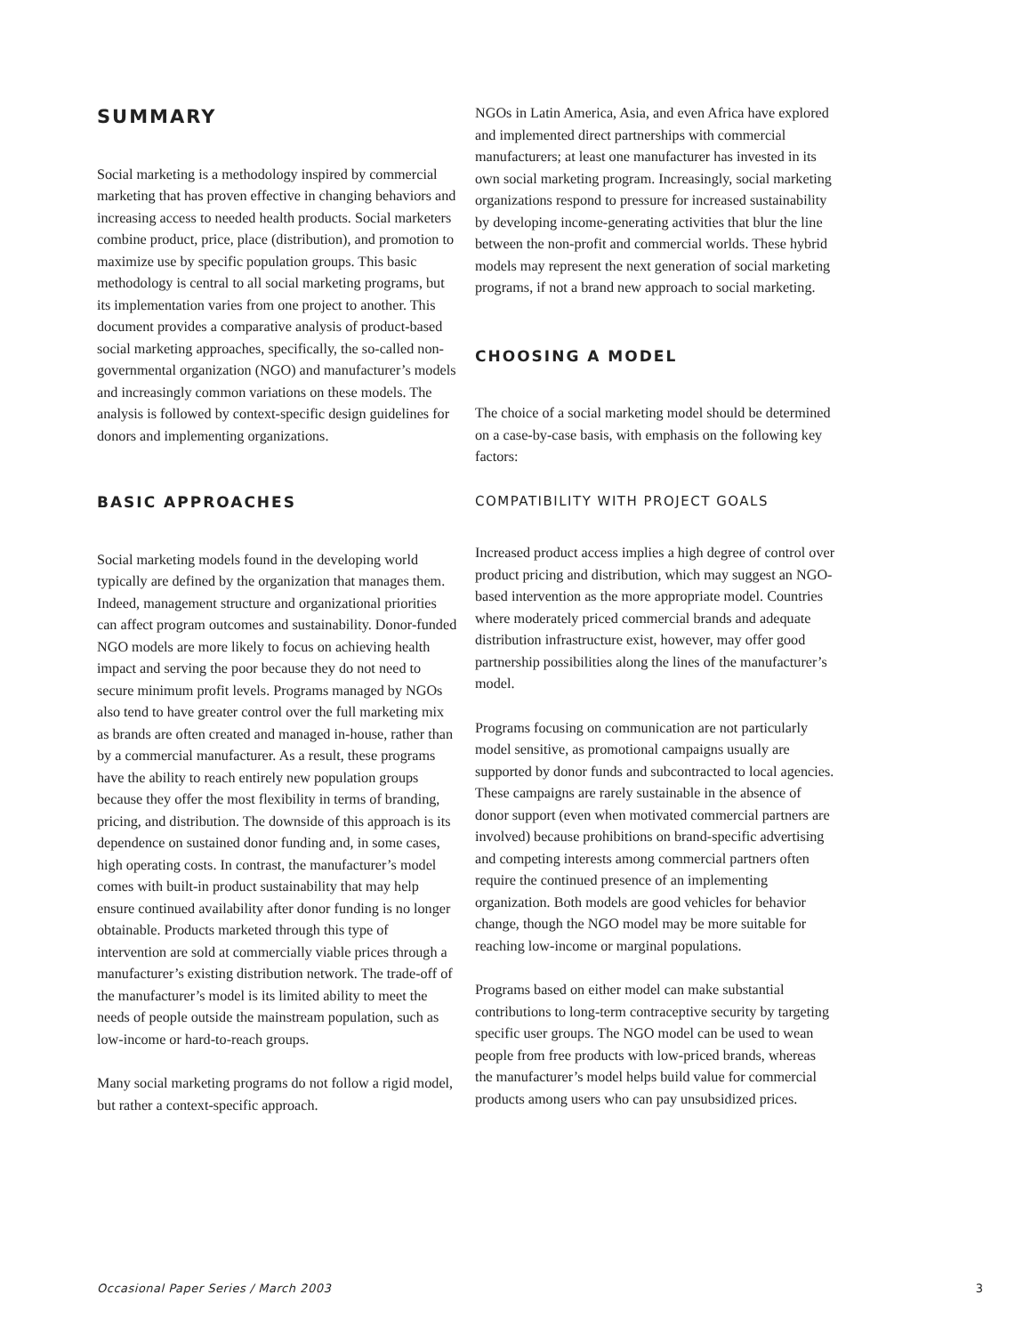SUMMARY
Social marketing is a methodology inspired by commercial marketing that has proven effective in changing behaviors and increasing access to needed health products. Social marketers combine product, price, place (distribution), and promotion to maximize use by specific population groups. This basic methodology is central to all social marketing programs, but its implementation varies from one project to another. This document provides a comparative analysis of product-based social marketing approaches, specifically, the so-called non-governmental organization (NGO) and manufacturer’s models and increasingly common variations on these models. The analysis is followed by context-specific design guidelines for donors and implementing organizations.
BASIC APPROACHES
Social marketing models found in the developing world typically are defined by the organization that manages them. Indeed, management structure and organizational priorities can affect program outcomes and sustainability. Donor-funded NGO models are more likely to focus on achieving health impact and serving the poor because they do not need to secure minimum profit levels. Programs managed by NGOs also tend to have greater control over the full marketing mix as brands are often created and managed in-house, rather than by a commercial manufacturer. As a result, these programs have the ability to reach entirely new population groups because they offer the most flexibility in terms of branding, pricing, and distribution. The downside of this approach is its dependence on sustained donor funding and, in some cases, high operating costs. In contrast, the manufacturer’s model comes with built-in product sustainability that may help ensure continued availability after donor funding is no longer obtainable. Products marketed through this type of intervention are sold at commercially viable prices through a manufacturer’s existing distribution network. The trade-off of the manufacturer’s model is its limited ability to meet the needs of people outside the mainstream population, such as low-income or hard-to-reach groups.
Many social marketing programs do not follow a rigid model, but rather a context-specific approach.
NGOs in Latin America, Asia, and even Africa have explored and implemented direct partnerships with commercial manufacturers; at least one manufacturer has invested in its own social marketing program. Increasingly, social marketing organizations respond to pressure for increased sustainability by developing income-generating activities that blur the line between the non-profit and commercial worlds. These hybrid models may represent the next generation of social marketing programs, if not a brand new approach to social marketing.
CHOOSING A MODEL
The choice of a social marketing model should be determined on a case-by-case basis, with emphasis on the following key factors:
COMPATIBILITY WITH PROJECT GOALS
Increased product access implies a high degree of control over product pricing and distribution, which may suggest an NGO-based intervention as the more appropriate model. Countries where moderately priced commercial brands and adequate distribution infrastructure exist, however, may offer good partnership possibilities along the lines of the manufacturer’s model.
Programs focusing on communication are not particularly model sensitive, as promotional campaigns usually are supported by donor funds and subcontracted to local agencies. These campaigns are rarely sustainable in the absence of donor support (even when motivated commercial partners are involved) because prohibitions on brand-specific advertising and competing interests among commercial partners often require the continued presence of an implementing organization. Both models are good vehicles for behavior change, though the NGO model may be more suitable for reaching low-income or marginal populations.
Programs based on either model can make substantial contributions to long-term contraceptive security by targeting specific user groups. The NGO model can be used to wean people from free products with low-priced brands, whereas the manufacturer’s model helps build value for commercial products among users who can pay unsubsidized prices.
Occasional Paper Series / March 2003 3